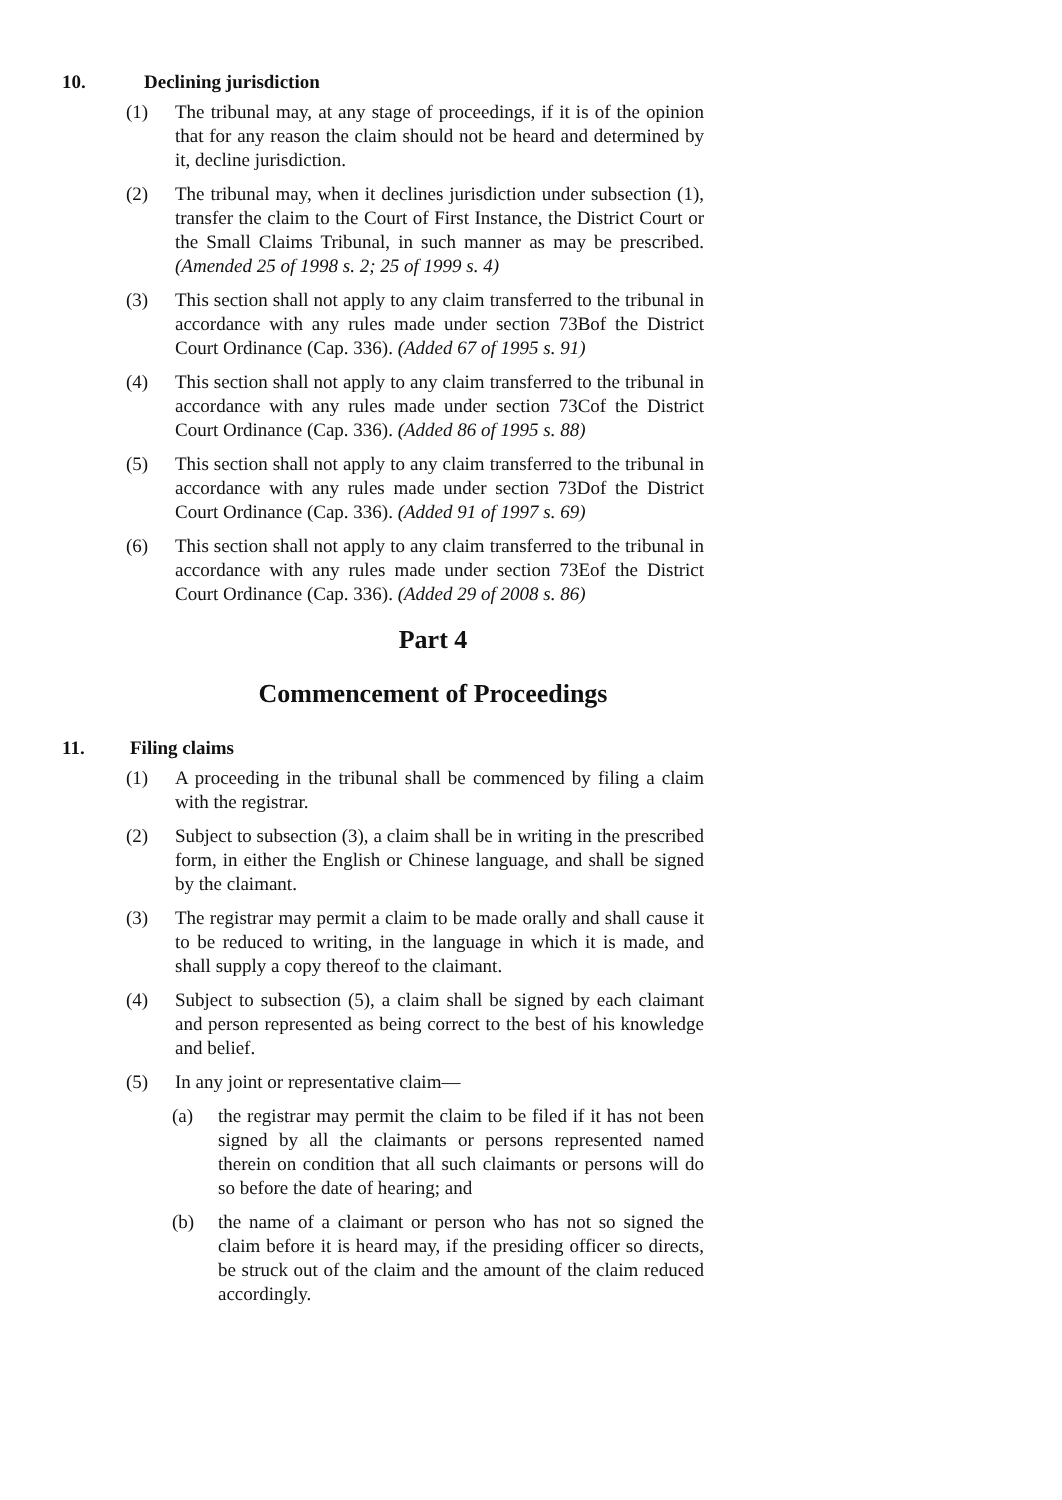10. Declining jurisdiction
(1) The tribunal may, at any stage of proceedings, if it is of the opinion that for any reason the claim should not be heard and determined by it, decline jurisdiction.
(2) The tribunal may, when it declines jurisdiction under subsection (1), transfer the claim to the Court of First Instance, the District Court or the Small Claims Tribunal, in such manner as may be prescribed. (Amended 25 of 1998 s. 2; 25 of 1999 s. 4)
(3) This section shall not apply to any claim transferred to the tribunal in accordance with any rules made under section 73Bof the District Court Ordinance (Cap. 336). (Added 67 of 1995 s. 91)
(4) This section shall not apply to any claim transferred to the tribunal in accordance with any rules made under section 73Cof the District Court Ordinance (Cap. 336). (Added 86 of 1995 s. 88)
(5) This section shall not apply to any claim transferred to the tribunal in accordance with any rules made under section 73Dof the District Court Ordinance (Cap. 336). (Added 91 of 1997 s. 69)
(6) This section shall not apply to any claim transferred to the tribunal in accordance with any rules made under section 73Eof the District Court Ordinance (Cap. 336). (Added 29 of 2008 s. 86)
Part 4
Commencement of Proceedings
11. Filing claims
(1) A proceeding in the tribunal shall be commenced by filing a claim with the registrar.
(2) Subject to subsection (3), a claim shall be in writing in the prescribed form, in either the English or Chinese language, and shall be signed by the claimant.
(3) The registrar may permit a claim to be made orally and shall cause it to be reduced to writing, in the language in which it is made, and shall supply a copy thereof to the claimant.
(4) Subject to subsection (5), a claim shall be signed by each claimant and person represented as being correct to the best of his knowledge and belief.
(5) In any joint or representative claim—
(a) the registrar may permit the claim to be filed if it has not been signed by all the claimants or persons represented named therein on condition that all such claimants or persons will do so before the date of hearing; and
(b) the name of a claimant or person who has not so signed the claim before it is heard may, if the presiding officer so directs, be struck out of the claim and the amount of the claim reduced accordingly.